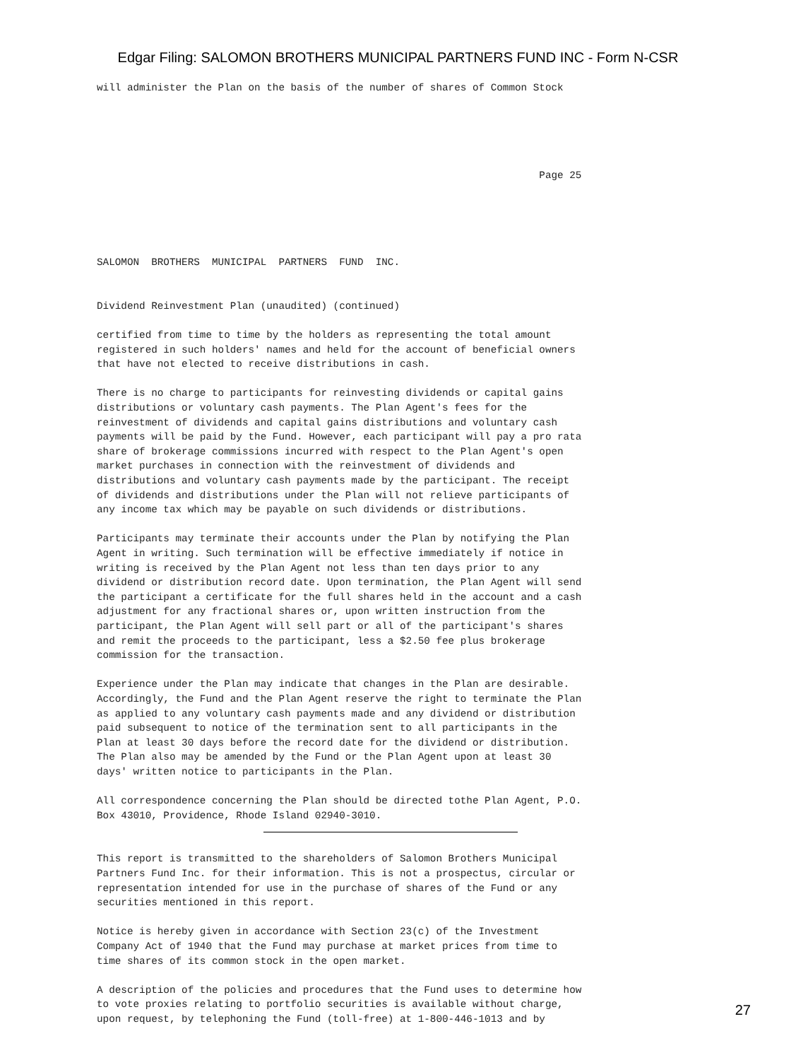Edgar Filing: SALOMON BROTHERS MUNICIPAL PARTNERS FUND INC - Form N-CSR
will administer the Plan on the basis of the number of shares of Common Stock Page 25 SALOMON BROTHERS MUNICIPAL PARTNERS FUND INC. Dividend Reinvestment Plan (unaudited) (continued) certified from time to time by the holders as representing the total amount registered in such holders' names and held for the account of beneficial owners that have not elected to receive distributions in cash. There is no charge to participants for reinvesting dividends or capital gains distributions or voluntary cash payments. The Plan Agent's fees for the reinvestment of dividends and capital gains distributions and voluntary cash payments will be paid by the Fund. However, each participant will pay a pro rata share of brokerage commissions incurred with respect to the Plan Agent's open market purchases in connection with the reinvestment of dividends and distributions and voluntary cash payments made by the participant. The receipt of dividends and distributions under the Plan will not relieve participants of any income tax which may be payable on such dividends or distributions. Participants may terminate their accounts under the Plan by notifying the Plan Agent in writing. Such termination will be effective immediately if notice in writing is received by the Plan Agent not less than ten days prior to any dividend or distribution record date. Upon termination, the Plan Agent will send the participant a certificate for the full shares held in the account and a cash adjustment for any fractional shares or, upon written instruction from the participant, the Plan Agent will sell part or all of the participant's shares and remit the proceeds to the participant, less a $2.50 fee plus brokerage commission for the transaction. Experience under the Plan may indicate that changes in the Plan are desirable. Accordingly, the Fund and the Plan Agent reserve the right to terminate the Plan as applied to any voluntary cash payments made and any dividend or distribution paid subsequent to notice of the termination sent to all participants in the Plan at least 30 days before the record date for the dividend or distribution. The Plan also may be amended by the Fund or the Plan Agent upon at least 30 days' written notice to participants in the Plan. All correspondence concerning the Plan should be directed tothe Plan Agent, P.O. Box 43010, Providence, Rhode Island 02940-3010. This report is transmitted to the shareholders of Salomon Brothers Municipal Partners Fund Inc. for their information. This is not a prospectus, circular or representation intended for use in the purchase of shares of the Fund or any securities mentioned in this report. Notice is hereby given in accordance with Section 23(c) of the Investment Company Act of 1940 that the Fund may purchase at market prices from time to time shares of its common stock in the open market. A description of the policies and procedures that the Fund uses to determine how to vote proxies relating to portfolio securities is available without charge, upon request, by telephoning the Fund (toll-free) at 1-800-446-1013 and by
27